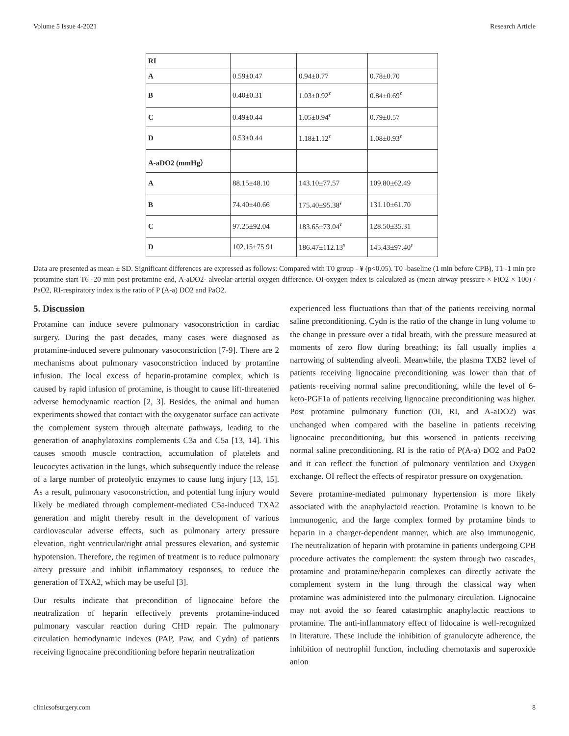Volume 5 Issue 4-2021 Research Article
| RI | | | |
| A | 0.59±0.47 | 0.94±0.77 | 0.78±0.70 |
| B | 0.40±0.31 | 1.03±0.92<sup>¥</sup> | 0.84±0.69<sup>¥</sup> |
| C | 0.49±0.44 | 1.05±0.94<sup>¥</sup> | 0.79±0.57 |
| D | 0.53±0.44 | 1.18±1.12<sup>¥</sup> | 1.08±0.93<sup>¥</sup> |
| A-aDO2 (mmHg） | | | |
| A | 88.15±48.10 | 143.10±77.57 | 109.80±62.49 |
| B | 74.40±40.66 | 175.40±95.38<sup>¥</sup> | 131.10±61.70 |
| C | 97.25±92.04 | 183.65±73.04<sup>¥</sup> | 128.50±35.31 |
| D | 102.15±75.91 | 186.47±112.13<sup>¥</sup> | 145.43±97.40<sup>¥</sup> |
Data are presented as mean ± SD. Significant differences are expressed as follows: Compared with T0 group - ¥ (p<0.05). T0 -baseline (1 min before CPB), T1 -1 min pre protamine start T6 -20 min post protamine end, A-aDO2- alveolar-arterial oxygen difference. OI-oxygen index is calculated as (mean airway pressure × FiO2 × 100) / PaO2, RI-respiratory index is the ratio of P (A-a) DO2 and PaO2.
5. Discussion
Protamine can induce severe pulmonary vasoconstriction in cardiac surgery. During the past decades, many cases were diagnosed as protamine-induced severe pulmonary vasoconstriction [7-9]. There are 2 mechanisms about pulmonary vasoconstriction induced by protamine infusion. The local excess of heparin-protamine complex, which is caused by rapid infusion of protamine, is thought to cause lift-threatened adverse hemodynamic reaction [2, 3]. Besides, the animal and human experiments showed that contact with the oxygenator surface can activate the complement system through alternate pathways, leading to the generation of anaphylatoxins complements C3a and C5a [13, 14]. This causes smooth muscle contraction, accumulation of platelets and leucocytes activation in the lungs, which subsequently induce the release of a large number of proteolytic enzymes to cause lung injury [13, 15]. As a result, pulmonary vasoconstriction, and potential lung injury would likely be mediated through complement-mediated C5a-induced TXA2 generation and might thereby result in the development of various cardiovascular adverse effects, such as pulmonary artery pressure elevation, right ventricular/right atrial pressures elevation, and systemic hypotension. Therefore, the regimen of treatment is to reduce pulmonary artery pressure and inhibit inflammatory responses, to reduce the generation of TXA2, which may be useful [3].
Our results indicate that precondition of lignocaine before the neutralization of heparin effectively prevents protamine-induced pulmonary vascular reaction during CHD repair. The pulmonary circulation hemodynamic indexes (PAP, Paw, and Cydn) of patients receiving lignocaine preconditioning before heparin neutralization
experienced less fluctuations than that of the patients receiving normal saline preconditioning. Cydn is the ratio of the change in lung volume to the change in pressure over a tidal breath, with the pressure measured at moments of zero flow during breathing; its fall usually implies a narrowing of subtending alveoli. Meanwhile, the plasma TXB2 level of patients receiving lignocaine preconditioning was lower than that of patients receiving normal saline preconditioning, while the level of 6-keto-PGF1a of patients receiving lignocaine preconditioning was higher. Post protamine pulmonary function (OI, RI, and A-aDO2) was unchanged when compared with the baseline in patients receiving lignocaine preconditioning, but this worsened in patients receiving normal saline preconditioning. RI is the ratio of P(A-a) DO2 and PaO2 and it can reflect the function of pulmonary ventilation and Oxygen exchange. OI reflect the effects of respirator pressure on oxygenation.
Severe protamine-mediated pulmonary hypertension is more likely associated with the anaphylactoid reaction. Protamine is known to be immunogenic, and the large complex formed by protamine binds to heparin in a charger-dependent manner, which are also immunogenic. The neutralization of heparin with protamine in patients undergoing CPB procedure activates the complement: the system through two cascades, protamine and protamine/heparin complexes can directly activate the complement system in the lung through the classical way when protamine was administered into the pulmonary circulation. Lignocaine may not avoid the so feared catastrophic anaphylactic reactions to protamine. The anti-inflammatory effect of lidocaine is well-recognized in literature. These include the inhibition of granulocyte adherence, the inhibition of neutrophil function, including chemotaxis and superoxide anion
clinicsofsurgery.com 8